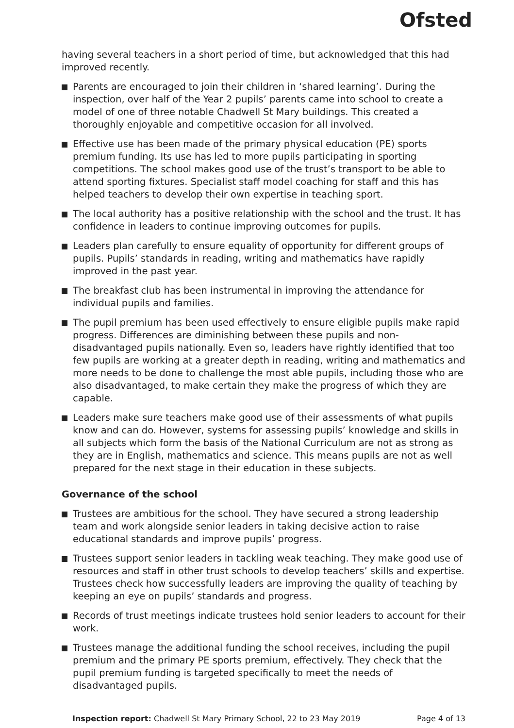Ofsted
having several teachers in a short period of time, but acknowledged that this had improved recently.
Parents are encouraged to join their children in ‘shared learning’. During the inspection, over half of the Year 2 pupils’ parents came into school to create a model of one of three notable Chadwell St Mary buildings. This created a thoroughly enjoyable and competitive occasion for all involved.
Effective use has been made of the primary physical education (PE) sports premium funding. Its use has led to more pupils participating in sporting competitions. The school makes good use of the trust’s transport to be able to attend sporting fixtures. Specialist staff model coaching for staff and this has helped teachers to develop their own expertise in teaching sport.
The local authority has a positive relationship with the school and the trust. It has confidence in leaders to continue improving outcomes for pupils.
Leaders plan carefully to ensure equality of opportunity for different groups of pupils. Pupils’ standards in reading, writing and mathematics have rapidly improved in the past year.
The breakfast club has been instrumental in improving the attendance for individual pupils and families.
The pupil premium has been used effectively to ensure eligible pupils make rapid progress. Differences are diminishing between these pupils and non-disadvantaged pupils nationally. Even so, leaders have rightly identified that too few pupils are working at a greater depth in reading, writing and mathematics and more needs to be done to challenge the most able pupils, including those who are also disadvantaged, to make certain they make the progress of which they are capable.
Leaders make sure teachers make good use of their assessments of what pupils know and can do. However, systems for assessing pupils’ knowledge and skills in all subjects which form the basis of the National Curriculum are not as strong as they are in English, mathematics and science. This means pupils are not as well prepared for the next stage in their education in these subjects.
Governance of the school
Trustees are ambitious for the school. They have secured a strong leadership team and work alongside senior leaders in taking decisive action to raise educational standards and improve pupils’ progress.
Trustees support senior leaders in tackling weak teaching. They make good use of resources and staff in other trust schools to develop teachers’ skills and expertise. Trustees check how successfully leaders are improving the quality of teaching by keeping an eye on pupils’ standards and progress.
Records of trust meetings indicate trustees hold senior leaders to account for their work.
Trustees manage the additional funding the school receives, including the pupil premium and the primary PE sports premium, effectively. They check that the pupil premium funding is targeted specifically to meet the needs of disadvantaged pupils.
Inspection report: Chadwell St Mary Primary School, 22 to 23 May 2019 Page 4 of 13